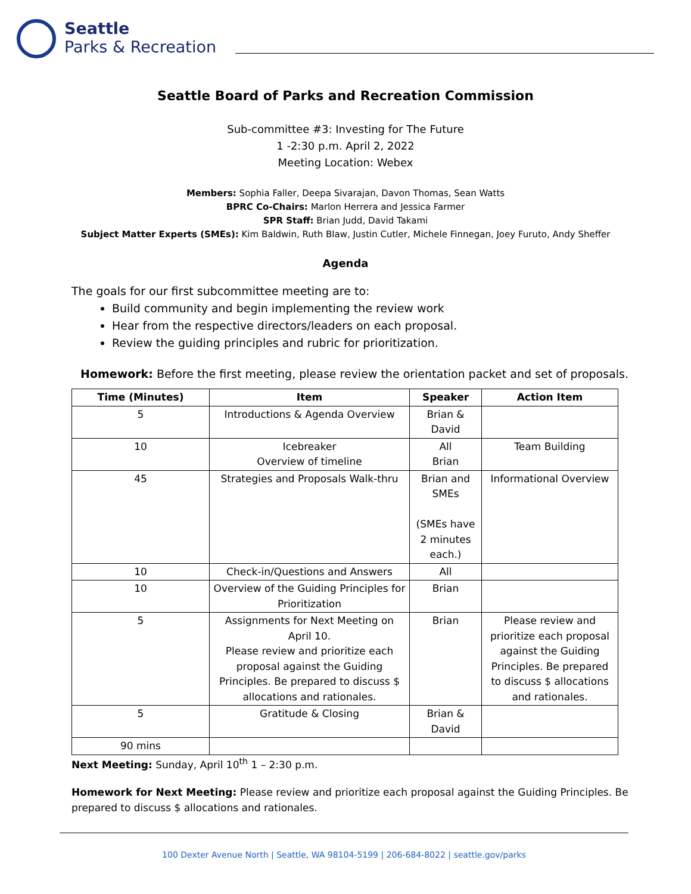Seattle
Parks & Recreation
Seattle Board of Parks and Recreation Commission
Sub-committee #3: Investing for The Future
1 -2:30 p.m. April 2, 2022
Meeting Location: Webex
Members: Sophia Faller, Deepa Sivarajan, Davon Thomas, Sean Watts
BPRC Co-Chairs: Marlon Herrera and Jessica Farmer
SPR Staff: Brian Judd, David Takami
Subject Matter Experts (SMEs): Kim Baldwin, Ruth Blaw, Justin Cutler, Michele Finnegan, Joey Furuto, Andy Sheffer
Agenda
The goals for our first subcommittee meeting are to:
Build community and begin implementing the review work
Hear from the respective directors/leaders on each proposal.
Review the guiding principles and rubric for prioritization.
Homework: Before the first meeting, please review the orientation packet and set of proposals.
| Time (Minutes) | Item | Speaker | Action Item |
| --- | --- | --- | --- |
| 5 | Introductions & Agenda Overview | Brian & David | |
| 10 | Icebreaker Overview of timeline | All Brian | Team Building |
| 45 | Strategies and Proposals Walk-thru | Brian and SMEs (SMEs have 2 minutes each.) | Informational Overview |
| 10 | Check-in/Questions and Answers | All | |
| 10 | Overview of the Guiding Principles for Prioritization | Brian | |
| 5 | Assignments for Next Meeting on April 10. Please review and prioritize each proposal against the Guiding Principles. Be prepared to discuss $ allocations and rationales. | Brian | Please review and prioritize each proposal against the Guiding Principles. Be prepared to discuss $ allocations and rationales. |
| 5 | Gratitude & Closing | Brian & David | |
| 90 mins | | | |
Next Meeting: Sunday, April 10<sup>th</sup> 1 – 2:30 p.m.
Homework for Next Meeting: Please review and prioritize each proposal against the Guiding Principles. Be prepared to discuss $ allocations and rationales.
100 Dexter Avenue North | Seattle, WA 98104-5199 | 206-684-8022 | seattle.gov/parks